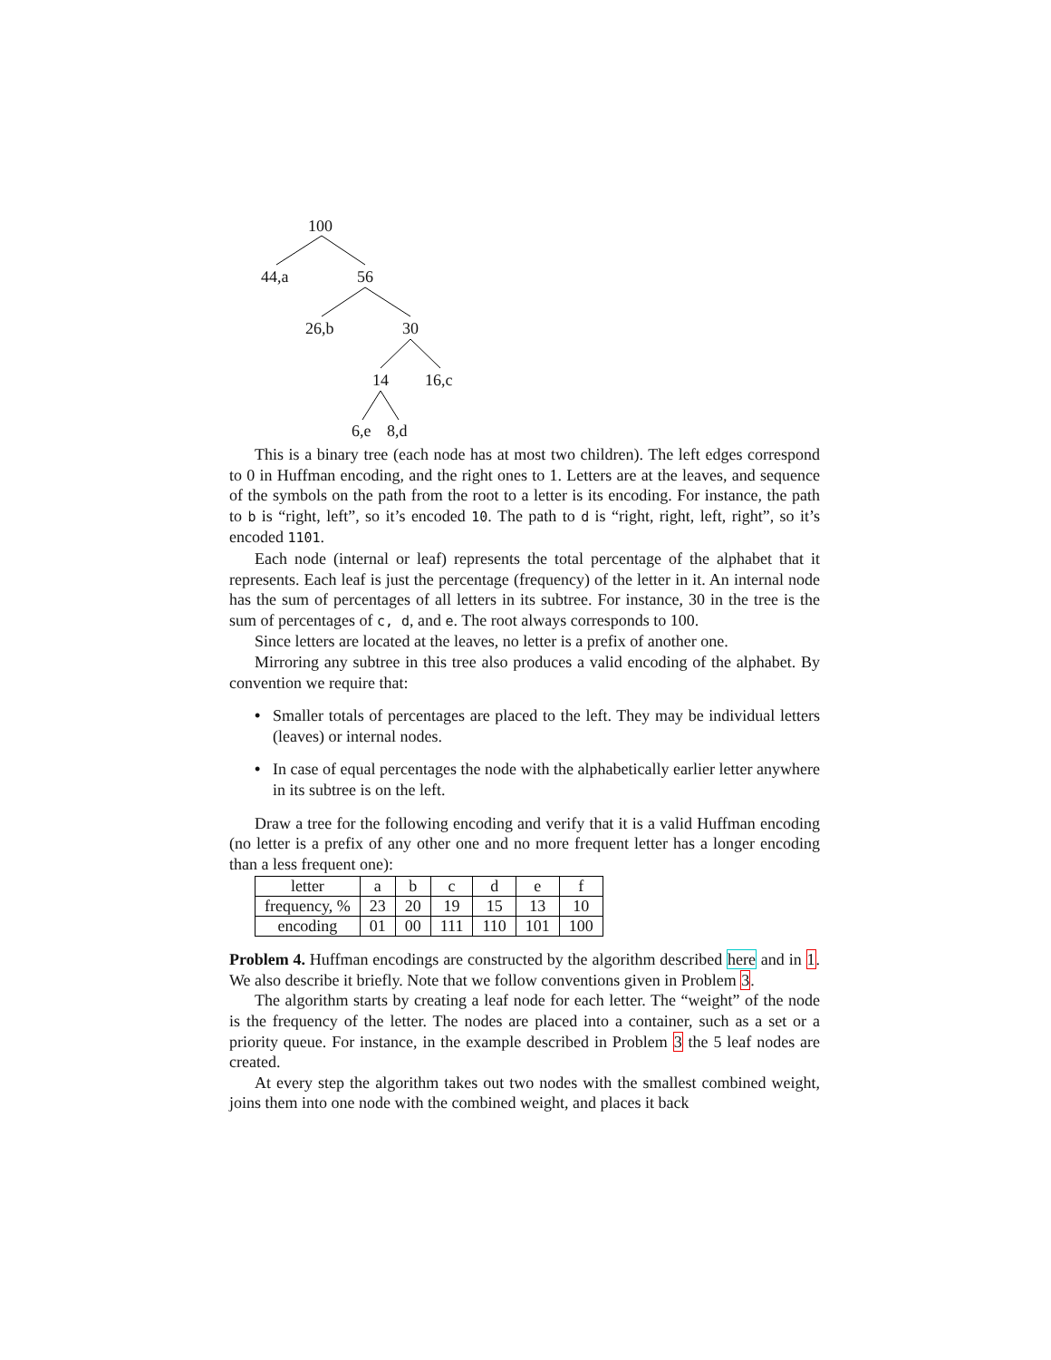100
44,a 56
26,b 30
14 16,c
6,e 8,d
This is a binary tree (each node has at most two children). The left edges correspond to 0 in Huffman encoding, and the right ones to 1. Letters are at the leaves, and sequence of the symbols on the path from the root to a letter is its encoding. For instance, the path to b is “right, left”, so it’s encoded 10. The path to d is “right, right, left, right”, so it’s encoded 1101.
Each node (internal or leaf) represents the total percentage of the alphabet that it represents. Each leaf is just the percentage (frequency) of the letter in it. An internal node has the sum of percentages of all letters in its subtree. For instance, 30 in the tree is the sum of percentages of c, d, and e. The root always corresponds to 100.
Since letters are located at the leaves, no letter is a prefix of another one.
Mirroring any subtree in this tree also produces a valid encoding of the alphabet. By convention we require that:
• Smaller totals of percentages are placed to the left. They may be individual letters (leaves) or internal nodes.
• In case of equal percentages the node with the alphabetically earlier letter anywhere in its subtree is on the left.
Draw a tree for the following encoding and verify that it is a valid Huffman encoding (no letter is a prefix of any other one and no more frequent letter has a longer encoding than a less frequent one):
| letter | a | b | c | d | e | f |
| frequency, % | 23 | 20 | 19 | 15 | 13 | 10 |
| encoding | 01 | 00 | 111 | 110 | 101 | 100 |
Problem 4. Huffman encodings are constructed by the algorithm described here and in 1. We also describe it briefly. Note that we follow conventions given in Problem 3.
The algorithm starts by creating a leaf node for each letter. The “weight” of the node is the frequency of the letter. The nodes are placed into a container, such as a set or a priority queue. For instance, in the example described in Problem 3 the 5 leaf nodes are created.
At every step the algorithm takes out two nodes with the smallest combined weight, joins them into one node with the combined weight, and places it back